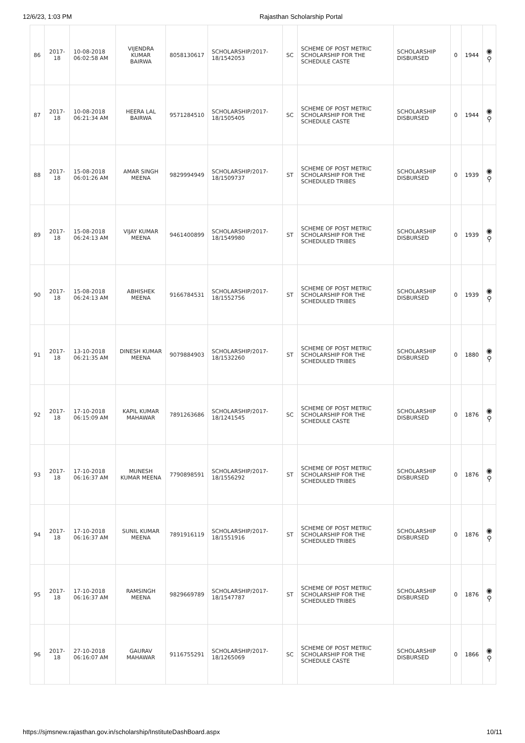12/6/23, 1:03 PM Rajasthan Scholarship Portal
| 86 | 2017-18 | 10-08-2018 06:02:58 AM | VIJENDRA KUMAR BAIRWA | 8058130617 | SCHOLARSHIP/2017-18/1542053 | SC | SCHEME OF POST METRIC SCHOLARSHIP FOR THE SCHEDULE CASTE | SCHOLARSHIP DISBURSED | 0 | 1944 | ◉ ⚲ |
| 87 | 2017-18 | 10-08-2018 06:21:34 AM | HEERA LAL BAIRWA | 9571284510 | SCHOLARSHIP/2017-18/1505405 | SC | SCHEME OF POST METRIC SCHOLARSHIP FOR THE SCHEDULE CASTE | SCHOLARSHIP DISBURSED | 0 | 1944 | ◉ ⚲ |
| 88 | 2017-18 | 15-08-2018 06:01:26 AM | AMAR SINGH MEENA | 9829994949 | SCHOLARSHIP/2017-18/1509737 | ST | SCHEME OF POST METRIC SCHOLARSHIP FOR THE SCHEDULED TRIBES | SCHOLARSHIP DISBURSED | 0 | 1939 | ◉ ⚲ |
| 89 | 2017-18 | 15-08-2018 06:24:13 AM | VIJAY KUMAR MEENA | 9461400899 | SCHOLARSHIP/2017-18/1549980 | ST | SCHEME OF POST METRIC SCHOLARSHIP FOR THE SCHEDULED TRIBES | SCHOLARSHIP DISBURSED | 0 | 1939 | ◉ ⚲ |
| 90 | 2017-18 | 15-08-2018 06:24:13 AM | ABHISHEK MEENA | 9166784531 | SCHOLARSHIP/2017-18/1552756 | ST | SCHEME OF POST METRIC SCHOLARSHIP FOR THE SCHEDULED TRIBES | SCHOLARSHIP DISBURSED | 0 | 1939 | ◉ ⚲ |
| 91 | 2017-18 | 13-10-2018 06:21:35 AM | DINESH KUMAR MEENA | 9079884903 | SCHOLARSHIP/2017-18/1532260 | ST | SCHEME OF POST METRIC SCHOLARSHIP FOR THE SCHEDULED TRIBES | SCHOLARSHIP DISBURSED | 0 | 1880 | ◉ ⚲ |
| 92 | 2017-18 | 17-10-2018 06:15:09 AM | KAPIL KUMAR MAHAWAR | 7891263686 | SCHOLARSHIP/2017-18/1241545 | SC | SCHEME OF POST METRIC SCHOLARSHIP FOR THE SCHEDULE CASTE | SCHOLARSHIP DISBURSED | 0 | 1876 | ◉ ⚲ |
| 93 | 2017-18 | 17-10-2018 06:16:37 AM | MUNESH KUMAR MEENA | 7790898591 | SCHOLARSHIP/2017-18/1556292 | ST | SCHEME OF POST METRIC SCHOLARSHIP FOR THE SCHEDULED TRIBES | SCHOLARSHIP DISBURSED | 0 | 1876 | ◉ ⚲ |
| 94 | 2017-18 | 17-10-2018 06:16:37 AM | SUNIL KUMAR MEENA | 7891916119 | SCHOLARSHIP/2017-18/1551916 | ST | SCHEME OF POST METRIC SCHOLARSHIP FOR THE SCHEDULED TRIBES | SCHOLARSHIP DISBURSED | 0 | 1876 | ◉ ⚲ |
| 95 | 2017-18 | 17-10-2018 06:16:37 AM | RAMSINGH MEENA | 9829669789 | SCHOLARSHIP/2017-18/1547787 | ST | SCHEME OF POST METRIC SCHOLARSHIP FOR THE SCHEDULED TRIBES | SCHOLARSHIP DISBURSED | 0 | 1876 | ◉ ⚲ |
| 96 | 2017-18 | 27-10-2018 06:16:07 AM | GAURAV MAHAWAR | 9116755291 | SCHOLARSHIP/2017-18/1265069 | SC | SCHEME OF POST METRIC SCHOLARSHIP FOR THE SCHEDULE CASTE | SCHOLARSHIP DISBURSED | 0 | 1866 | ◉ ⚲ |
https://sjmsnew.rajasthan.gov.in/scholarship/InstituteDashBoard.aspx 10/11